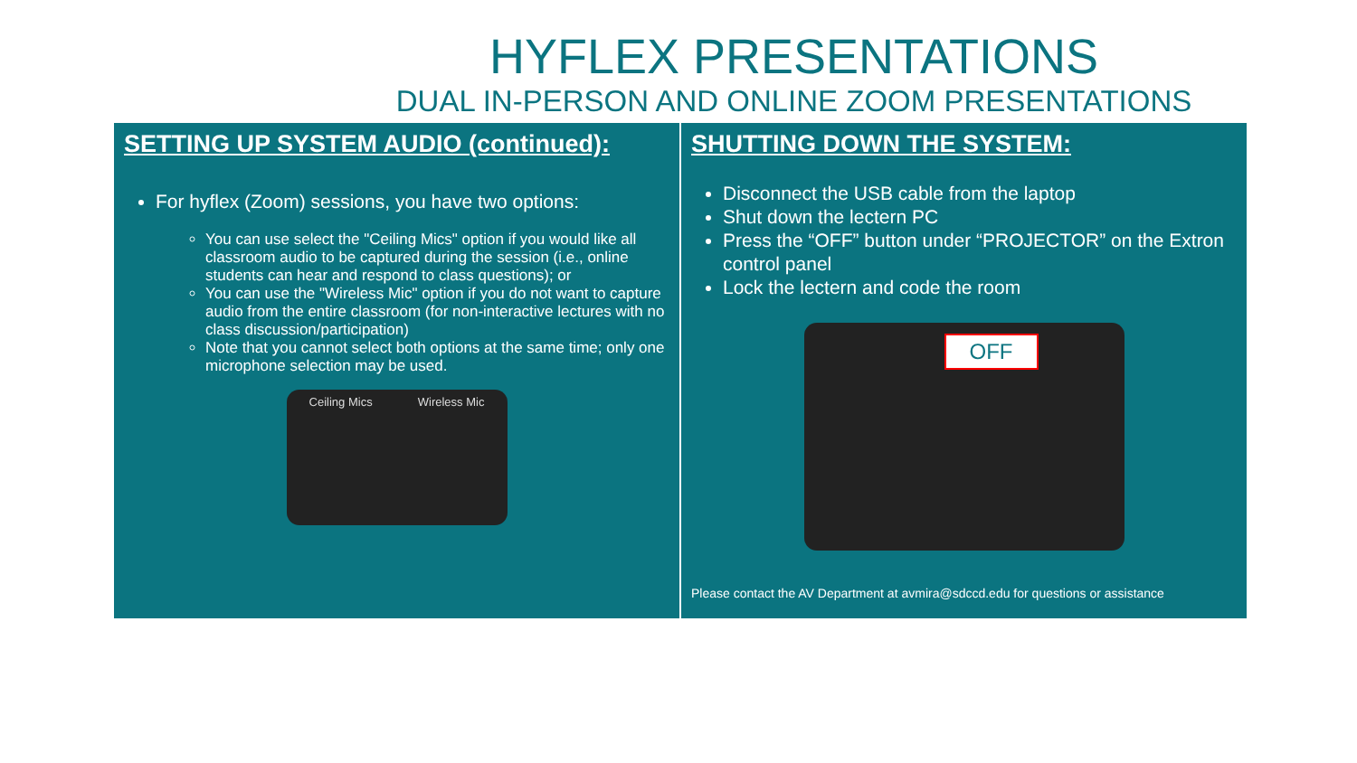HYFLEX PRESENTATIONS
DUAL IN-PERSON AND ONLINE ZOOM PRESENTATIONS
SETTING UP SYSTEM AUDIO (continued):
For hyflex (Zoom) sessions, you have two options:
You can use select the "Ceiling Mics" option if you would like all classroom audio to be captured during the session (i.e., online students can hear and respond to class questions); or
You can use the "Wireless Mic" option if you do not want to capture audio from the entire classroom (for non-interactive lectures with no class discussion/participation)
Note that you cannot select both options at the same time; only one microphone selection may be used.
Ceiling Mics Wireless Mic
SHUTTING DOWN THE SYSTEM:
Disconnect the USB cable from the laptop
Shut down the lectern PC
Press the “OFF” button under “PROJECTOR” on the Extron control panel
Lock the lectern and code the room
OFF
Please contact the AV Department at avmira@sdccd.edu for questions or assistance